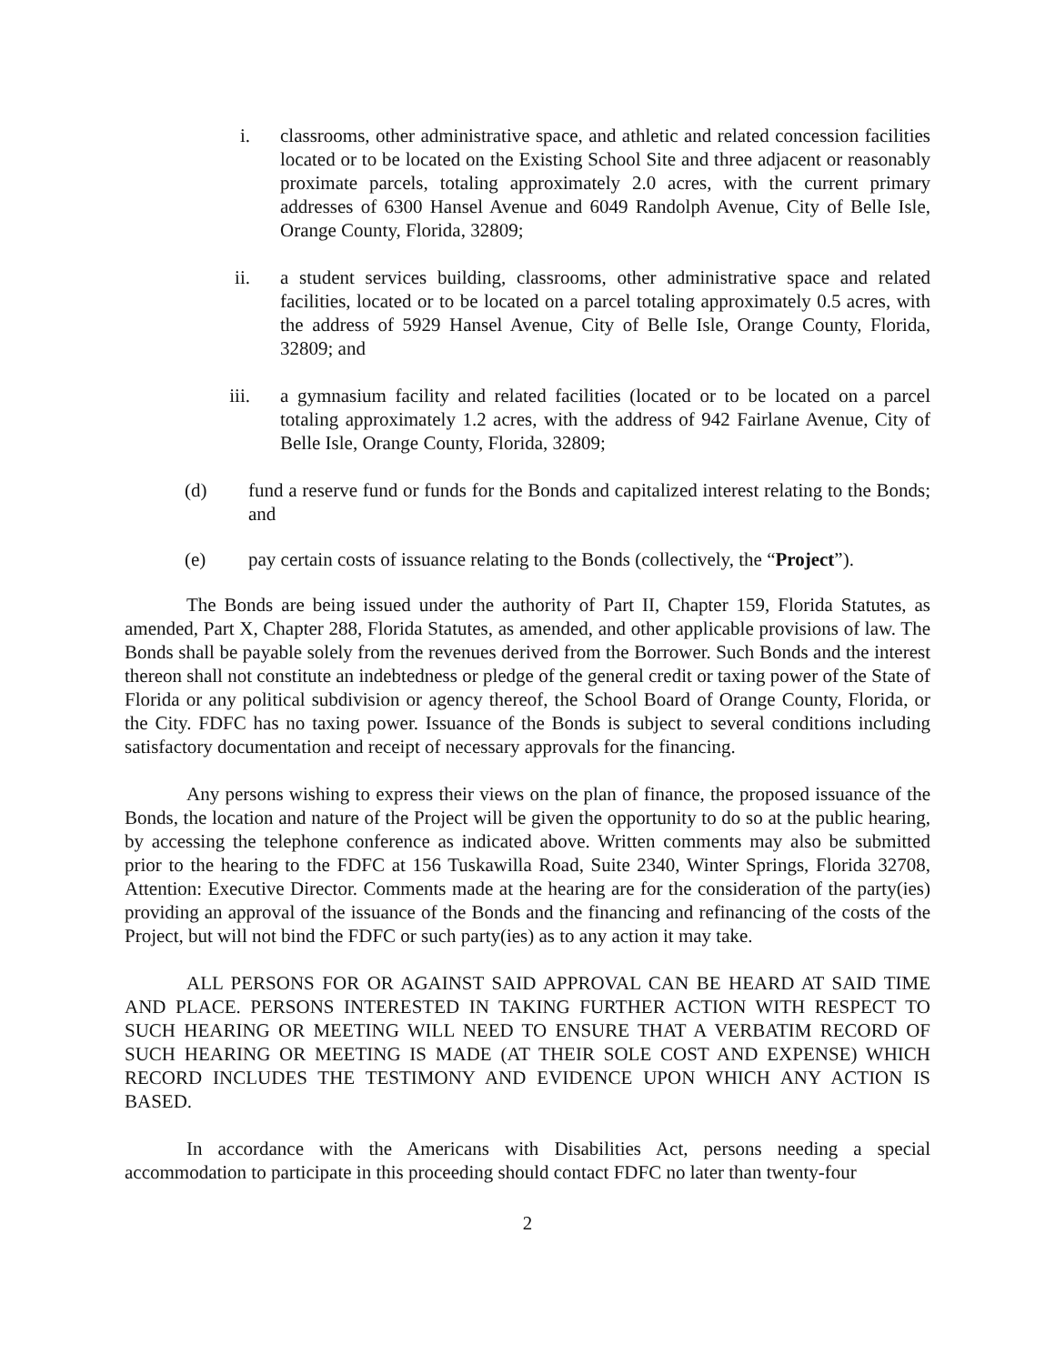i. classrooms, other administrative space, and athletic and related concession facilities located or to be located on the Existing School Site and three adjacent or reasonably proximate parcels, totaling approximately 2.0 acres, with the current primary addresses of 6300 Hansel Avenue and 6049 Randolph Avenue, City of Belle Isle, Orange County, Florida, 32809;
ii. a student services building, classrooms, other administrative space and related facilities, located or to be located on a parcel totaling approximately 0.5 acres, with the address of 5929 Hansel Avenue, City of Belle Isle, Orange County, Florida, 32809; and
iii. a gymnasium facility and related facilities (located or to be located on a parcel totaling approximately 1.2 acres, with the address of 942 Fairlane Avenue, City of Belle Isle, Orange County, Florida, 32809;
(d) fund a reserve fund or funds for the Bonds and capitalized interest relating to the Bonds; and
(e) pay certain costs of issuance relating to the Bonds (collectively, the “Project”).
The Bonds are being issued under the authority of Part II, Chapter 159, Florida Statutes, as amended, Part X, Chapter 288, Florida Statutes, as amended, and other applicable provisions of law. The Bonds shall be payable solely from the revenues derived from the Borrower. Such Bonds and the interest thereon shall not constitute an indebtedness or pledge of the general credit or taxing power of the State of Florida or any political subdivision or agency thereof, the School Board of Orange County, Florida, or the City. FDFC has no taxing power. Issuance of the Bonds is subject to several conditions including satisfactory documentation and receipt of necessary approvals for the financing.
Any persons wishing to express their views on the plan of finance, the proposed issuance of the Bonds, the location and nature of the Project will be given the opportunity to do so at the public hearing, by accessing the telephone conference as indicated above. Written comments may also be submitted prior to the hearing to the FDFC at 156 Tuskawilla Road, Suite 2340, Winter Springs, Florida 32708, Attention: Executive Director. Comments made at the hearing are for the consideration of the party(ies) providing an approval of the issuance of the Bonds and the financing and refinancing of the costs of the Project, but will not bind the FDFC or such party(ies) as to any action it may take.
ALL PERSONS FOR OR AGAINST SAID APPROVAL CAN BE HEARD AT SAID TIME AND PLACE. PERSONS INTERESTED IN TAKING FURTHER ACTION WITH RESPECT TO SUCH HEARING OR MEETING WILL NEED TO ENSURE THAT A VERBATIM RECORD OF SUCH HEARING OR MEETING IS MADE (AT THEIR SOLE COST AND EXPENSE) WHICH RECORD INCLUDES THE TESTIMONY AND EVIDENCE UPON WHICH ANY ACTION IS BASED.
In accordance with the Americans with Disabilities Act, persons needing a special accommodation to participate in this proceeding should contact FDFC no later than twenty-four
2